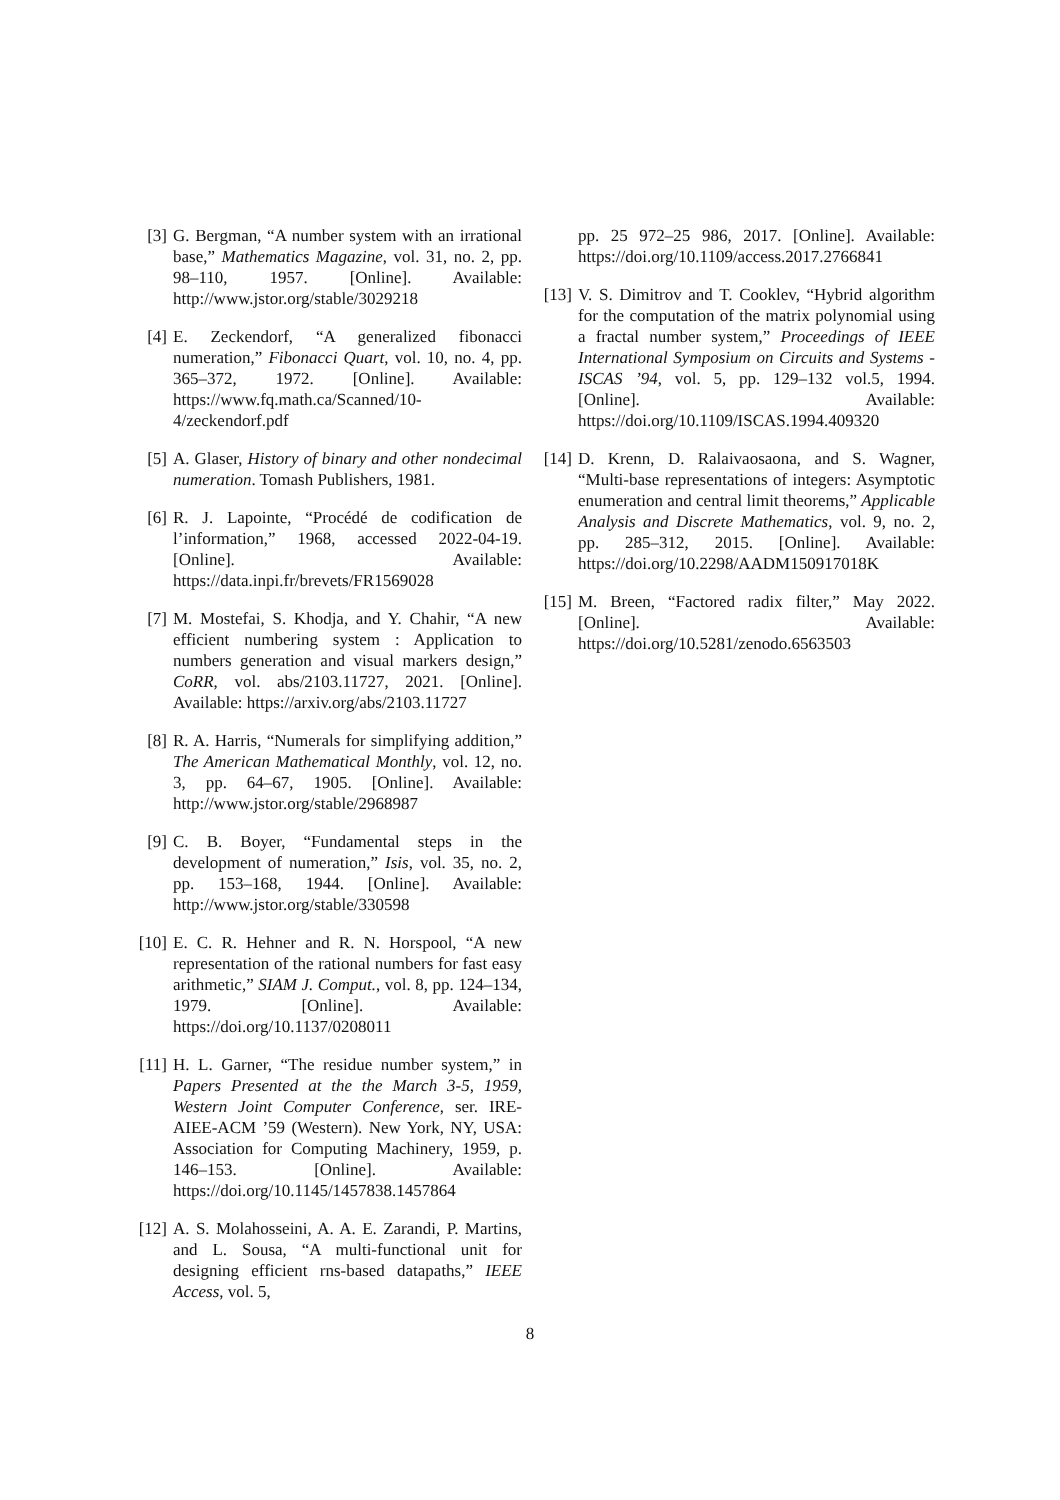[3] G. Bergman, “A number system with an irrational base,” Mathematics Magazine, vol. 31, no. 2, pp. 98–110, 1957. [Online]. Available: http://www.jstor.org/stable/3029218
[4] E. Zeckendorf, “A generalized fibonacci numeration,” Fibonacci Quart, vol. 10, no. 4, pp. 365–372, 1972. [Online]. Available: https://www.fq.math.ca/Scanned/10-4/zeckendorf.pdf
[5] A. Glaser, History of binary and other nondecimal numeration. Tomash Publishers, 1981.
[6] R. J. Lapointe, “Procédé de codification de l’information,” 1968, accessed 2022-04-19. [Online]. Available: https://data.inpi.fr/brevets/FR1569028
[7] M. Mostefai, S. Khodja, and Y. Chahir, “A new efficient numbering system : Application to numbers generation and visual markers design,” CoRR, vol. abs/2103.11727, 2021. [Online]. Available: https://arxiv.org/abs/2103.11727
[8] R. A. Harris, “Numerals for simplifying addition,” The American Mathematical Monthly, vol. 12, no. 3, pp. 64–67, 1905. [Online]. Available: http://www.jstor.org/stable/2968987
[9] C. B. Boyer, “Fundamental steps in the development of numeration,” Isis, vol. 35, no. 2, pp. 153–168, 1944. [Online]. Available: http://www.jstor.org/stable/330598
[10]
E. C. R. Hehner and R. N. Horspool, “A new representation of the rational numbers for fast easy arithmetic,” SIAM J. Comput., vol. 8, pp. 124–134, 1979. [Online]. Available: https://doi.org/10.1137/0208011
[11]
H. L. Garner, “The residue number system,” in Papers Presented at the the March 3-5, 1959, Western Joint Computer Conference, ser. IRE-AIEE-ACM ’59 (Western). New York, NY, USA: Association for Computing Machinery, 1959, p. 146–153. [Online]. Available: https://doi.org/10.1145/1457838.1457864
[12]
A. S. Molahosseini, A. A. E. Zarandi, P. Martins, and L. Sousa, “A multi-functional unit for designing efficient rns-based datapaths,” IEEE Access, vol. 5,
pp. 25 972–25 986, 2017. [Online]. Available: https://doi.org/10.1109/access.2017.2766841
[13]
V. S. Dimitrov and T. Cooklev, “Hybrid algorithm for the computation of the matrix polynomial using a fractal number system,” Proceedings of IEEE International Symposium on Circuits and Systems - ISCAS ’94, vol. 5, pp. 129–132 vol.5, 1994. [Online]. Available: https://doi.org/10.1109/ISCAS.1994.409320
[14]
D. Krenn, D. Ralaivaosaona, and S. Wagner, “Multi-base representations of integers: Asymptotic enumeration and central limit theorems,” Applicable Analysis and Discrete Mathematics, vol. 9, no. 2, pp. 285–312, 2015. [Online]. Available: https://doi.org/10.2298/AADM150917018K
[15]
M. Breen, “Factored radix filter,” May 2022. [Online]. Available: https://doi.org/10.5281/zenodo.6563503
8